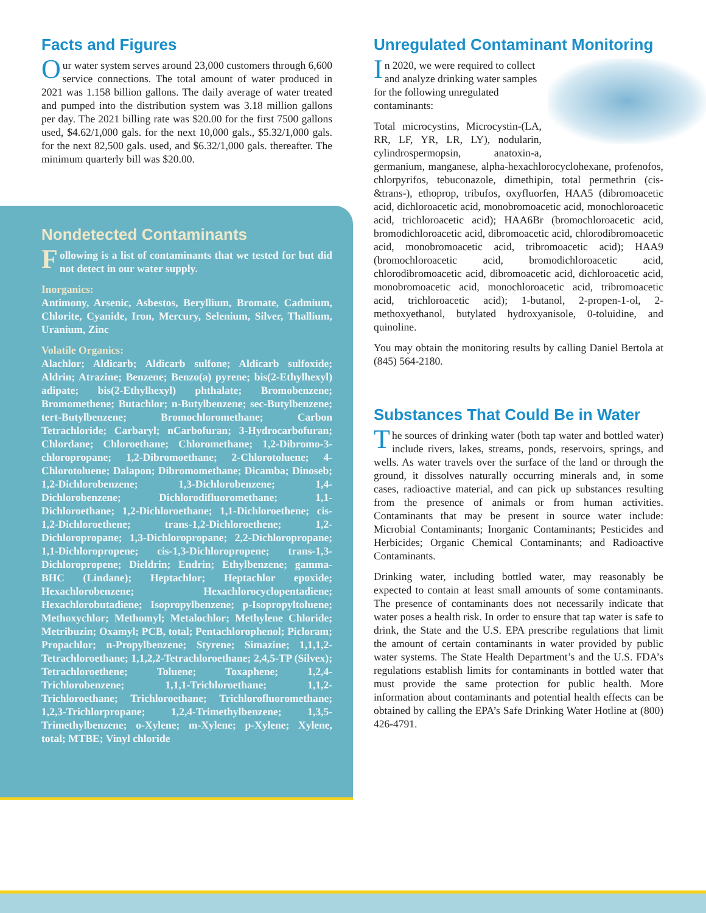Facts and Figures
Our water system serves around 23,000 customers through 6,600 service connections. The total amount of water produced in 2021 was 1.158 billion gallons. The daily average of water treated and pumped into the distribution system was 3.18 million gallons per day. The 2021 billing rate was $20.00 for the first 7500 gallons used, $4.62/1,000 gals. for the next 10,000 gals., $5.32/1,000 gals. for the next 82,500 gals. used, and $6.32/1,000 gals. thereafter. The minimum quarterly bill was $20.00.
Nondetected Contaminants
Following is a list of contaminants that we tested for but did not detect in our water supply.
Inorganics:
Antimony, Arsenic, Asbestos, Beryllium, Bromate, Cadmium, Chlorite, Cyanide, Iron, Mercury, Selenium, Silver, Thallium, Uranium, Zinc
Volatile Organics:
Alachlor; Aldicarb; Aldicarb sulfone; Aldicarb sulfoxide; Aldrin; Atrazine; Benzene; Benzo(a) pyrene; bis(2-Ethylhexyl) adipate; bis(2-Ethylhexyl) phthalate; Bromobenzene; Bromomethene; Butachlor; n-Butylbenzene; sec-Butylbenzene; tert-Butylbenzene; Bromochloromethane; Carbon Tetrachloride; Carbaryl; nCarbofuran; 3-Hydrocarbofuran; Chlordane; Chloroethane; Chloromethane; 1,2-Dibromo-3-chloropropane; 1,2-Dibromoethane; 2-Chlorotoluene; 4-Chlorotoluene; Dalapon; Dibromomethane; Dicamba; Dinoseb; 1,2-Dichlorobenzene; 1,3-Dichlorobenzene; 1,4-Dichlorobenzene; Dichlorodifluoromethane; 1,1-Dichloroethane; 1,2-Dichloroethane; 1,1-Dichloroethene; cis-1,2-Dichloroethene; trans-1,2-Dichloroethene; 1,2-Dichloropropane; 1,3-Dichloropropane; 2,2-Dichloropropane; 1,1-Dichloropropene; cis-1,3-Dichloropropene; trans-1,3-Dichloropropene; Dieldrin; Endrin; Ethylbenzene; gamma-BHC (Lindane); Heptachlor; Heptachlor epoxide; Hexachlorobenzene; Hexachlorocyclopentadiene; Hexachlorobutadiene; Isopropylbenzene; p-Isopropyltoluene; Methoxychlor; Methomyl; Metalochlor; Methylene Chloride; Metribuzin; Oxamyl; PCB, total; Pentachlorophenol; Picloram; Propachlor; n-Propylbenzene; Styrene; Simazine; 1,1,1,2-Tetrachloroethane; 1,1,2,2-Tetrachloroethane; 2,4,5-TP (Silvex); Tetrachloroethene; Toluene; Toxaphene; 1,2,4-Trichlorobenzene; 1,1,1-Trichloroethane; 1,1,2-Trichloroethane; Trichloroethane; Trichlorofluoromethane; 1,2,3-Trichlorpropane; 1,2,4-Trimethylbenzene; 1,3,5-Trimethylbenzene; o-Xylene; m-Xylene; p-Xylene; Xylene, total; MTBE; Vinyl chloride
Unregulated Contaminant Monitoring
In 2020, we were required to collect and analyze drinking water samples for the following unregulated contaminants:
Total microcystins, Microcystin-(LA, RR, LF, YR, LR, LY), nodularin, cylindrospermopsin, anatoxin-a, germanium, manganese, alpha-hexachlorocyclohexane, profenofos, chlorpyrifos, tebuconazole, dimethipin, total permethrin (cis- &trans-), ethoprop, tribufos, oxyfluorfen, HAA5 (dibromoacetic acid, dichloroacetic acid, monobromoacetic acid, monochloroacetic acid, trichloroacetic acid); HAA6Br (bromochloroacetic acid, bromodichloroacetic acid, dibromoacetic acid, chlorodibromoacetic acid, monobromoacetic acid, tribromoacetic acid); HAA9 (bromochloroacetic acid, bromodichloroacetic acid, chlorodibromoacetic acid, dibromoacetic acid, dichloroacetic acid, monobromoacetic acid, monochloroacetic acid, tribromoacetic acid, trichloroacetic acid); 1-butanol, 2-propen-1-ol, 2-methoxyethanol, butylated hydroxyanisole, 0-toluidine, and quinoline.
You may obtain the monitoring results by calling Daniel Bertola at (845) 564-2180.
Substances That Could Be in Water
The sources of drinking water (both tap water and bottled water) include rivers, lakes, streams, ponds, reservoirs, springs, and wells. As water travels over the surface of the land or through the ground, it dissolves naturally occurring minerals and, in some cases, radioactive material, and can pick up substances resulting from the presence of animals or from human activities. Contaminants that may be present in source water include: Microbial Contaminants; Inorganic Contaminants; Pesticides and Herbicides; Organic Chemical Contaminants; and Radioactive Contaminants.
Drinking water, including bottled water, may reasonably be expected to contain at least small amounts of some contaminants. The presence of contaminants does not necessarily indicate that water poses a health risk. In order to ensure that tap water is safe to drink, the State and the U.S. EPA prescribe regulations that limit the amount of certain contaminants in water provided by public water systems. The State Health Department’s and the U.S. FDA’s regulations establish limits for contaminants in bottled water that must provide the same protection for public health. More information about contaminants and potential health effects can be obtained by calling the EPA’s Safe Drinking Water Hotline at (800) 426-4791.